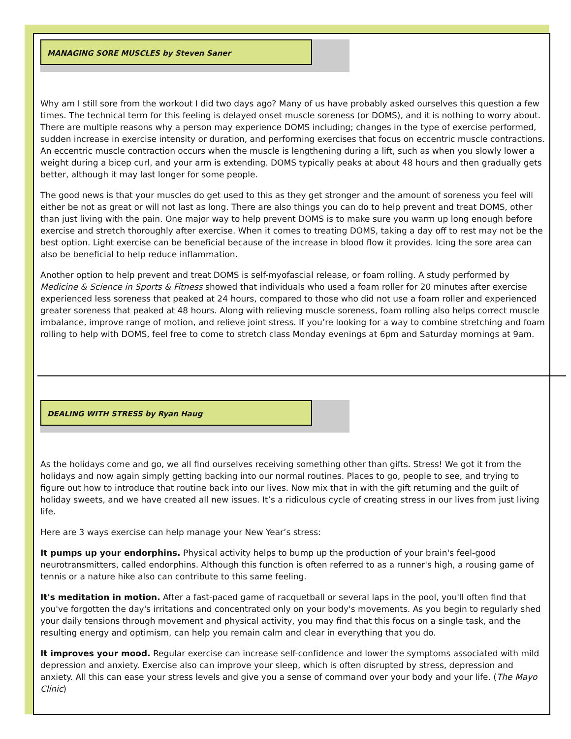MANAGING SORE MUSCLES by Steven Saner
Why am I still sore from the workout I did two days ago? Many of us have probably asked ourselves this question a few times. The technical term for this feeling is delayed onset muscle soreness (or DOMS), and it is nothing to worry about. There are multiple reasons why a person may experience DOMS including; changes in the type of exercise performed, sudden increase in exercise intensity or duration, and performing exercises that focus on eccentric muscle contractions. An eccentric muscle contraction occurs when the muscle is lengthening during a lift, such as when you slowly lower a weight during a bicep curl, and your arm is extending. DOMS typically peaks at about 48 hours and then gradually gets better, although it may last longer for some people.
The good news is that your muscles do get used to this as they get stronger and the amount of soreness you feel will either be not as great or will not last as long. There are also things you can do to help prevent and treat DOMS, other than just living with the pain. One major way to help prevent DOMS is to make sure you warm up long enough before exercise and stretch thoroughly after exercise. When it comes to treating DOMS, taking a day off to rest may not be the best option. Light exercise can be beneficial because of the increase in blood flow it provides. Icing the sore area can also be beneficial to help reduce inflammation.
Another option to help prevent and treat DOMS is self-myofascial release, or foam rolling. A study performed by Medicine & Science in Sports & Fitness showed that individuals who used a foam roller for 20 minutes after exercise experienced less soreness that peaked at 24 hours, compared to those who did not use a foam roller and experienced greater soreness that peaked at 48 hours. Along with relieving muscle soreness, foam rolling also helps correct muscle imbalance, improve range of motion, and relieve joint stress. If you’re looking for a way to combine stretching and foam rolling to help with DOMS, feel free to come to stretch class Monday evenings at 6pm and Saturday mornings at 9am.
DEALING WITH STRESS by Ryan Haug
As the holidays come and go, we all find ourselves receiving something other than gifts. Stress! We got it from the holidays and now again simply getting backing into our normal routines. Places to go, people to see, and trying to figure out how to introduce that routine back into our lives. Now mix that in with the gift returning and the guilt of holiday sweets, and we have created all new issues. It’s a ridiculous cycle of creating stress in our lives from just living life.
Here are 3 ways exercise can help manage your New Year’s stress:
It pumps up your endorphins. Physical activity helps to bump up the production of your brain's feel-good neurotransmitters, called endorphins. Although this function is often referred to as a runner's high, a rousing game of tennis or a nature hike also can contribute to this same feeling.
It's meditation in motion. After a fast-paced game of racquetball or several laps in the pool, you'll often find that you've forgotten the day's irritations and concentrated only on your body's movements. As you begin to regularly shed your daily tensions through movement and physical activity, you may find that this focus on a single task, and the resulting energy and optimism, can help you remain calm and clear in everything that you do.
It improves your mood. Regular exercise can increase self-confidence and lower the symptoms associated with mild depression and anxiety. Exercise also can improve your sleep, which is often disrupted by stress, depression and anxiety. All this can ease your stress levels and give you a sense of command over your body and your life. (The Mayo Clinic)